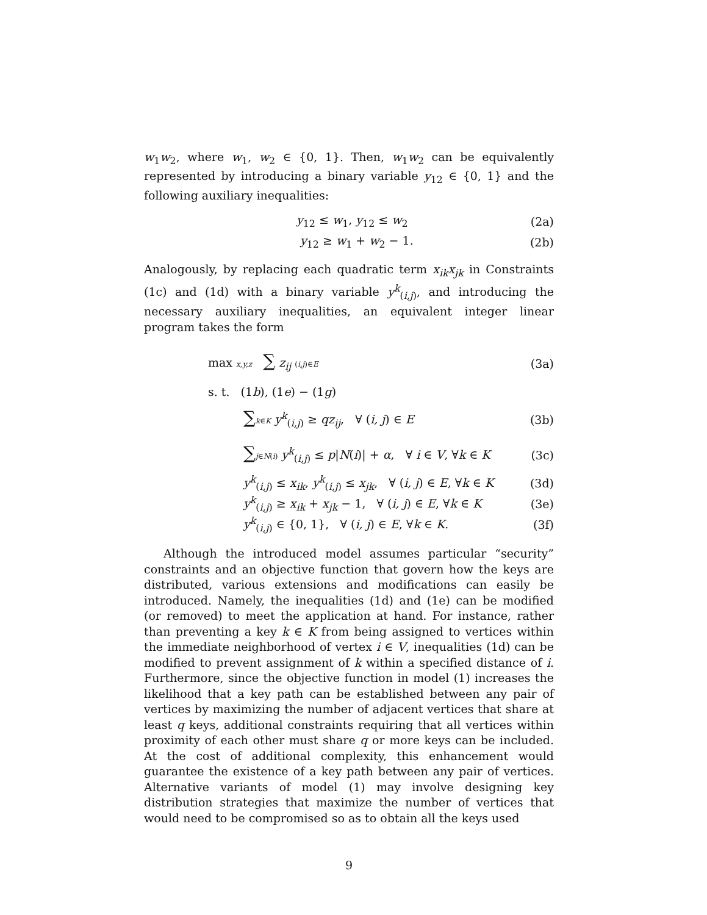w<sub>1</sub>w<sub>2</sub>, where w<sub>1</sub>, w<sub>2</sub> ∈ {0, 1}. Then, w<sub>1</sub>w<sub>2</sub> can be equivalently represented by introducing a binary variable y<sub>12</sub> ∈ {0, 1} and the following auxiliary inequalities:
y<sub>12</sub> ≤ w<sub>1</sub>, y<sub>12</sub> ≤ w<sub>2</sub> (2a)
y<sub>12</sub> ≥ w<sub>1</sub> + w<sub>2</sub> − 1. (2b)
Analogously, by replacing each quadratic term x<sub>ik</sub>x<sub>jk</sub> in Constraints (1c) and (1d) with a binary variable y<sup>k</sup><sub>(i,j)</sub>, and introducing the necessary auxiliary inequalities, an equivalent integer linear program takes the form
max x,y,z ∑ z<sub>ij</sub> (i,j)∈E (3a)
s. t. (1b), (1e) − (1g)
∑k∈K y<sup>k</sup><sub>(i,j)</sub> ≥ qz<sub>ij</sub>, ∀ (i, j) ∈ E (3b)
∑j∈N(i) y<sup>k</sup><sub>(i,j)</sub> ≤ p|N(i)| + α, ∀ i ∈ V, ∀k ∈ K (3c)
y<sup>k</sup><sub>(i,j)</sub> ≤ x<sub>ik</sub>, y<sup>k</sup><sub>(i,j)</sub> ≤ x<sub>jk</sub>, ∀ (i, j) ∈ E, ∀k ∈ K (3d)
y<sup>k</sup><sub>(i,j)</sub> ≥ x<sub>ik</sub> + x<sub>jk</sub> − 1, ∀ (i, j) ∈ E, ∀k ∈ K (3e)
y<sup>k</sup><sub>(i,j)</sub> ∈ {0, 1}, ∀ (i, j) ∈ E, ∀k ∈ K. (3f)
Although the introduced model assumes particular “security” constraints and an objective function that govern how the keys are distributed, various extensions and modifications can easily be introduced. Namely, the inequalities (1d) and (1e) can be modified (or removed) to meet the application at hand. For instance, rather than preventing a key k ∈ K from being assigned to vertices within the immediate neighborhood of vertex i ∈ V, inequalities (1d) can be modified to prevent assignment of k within a specified distance of i. Furthermore, since the objective function in model (1) increases the likelihood that a key path can be established between any pair of vertices by maximizing the number of adjacent vertices that share at least q keys, additional constraints requiring that all vertices within proximity of each other must share q or more keys can be included. At the cost of additional complexity, this enhancement would guarantee the existence of a key path between any pair of vertices. Alternative variants of model (1) may involve designing key distribution strategies that maximize the number of vertices that would need to be compromised so as to obtain all the keys used
9